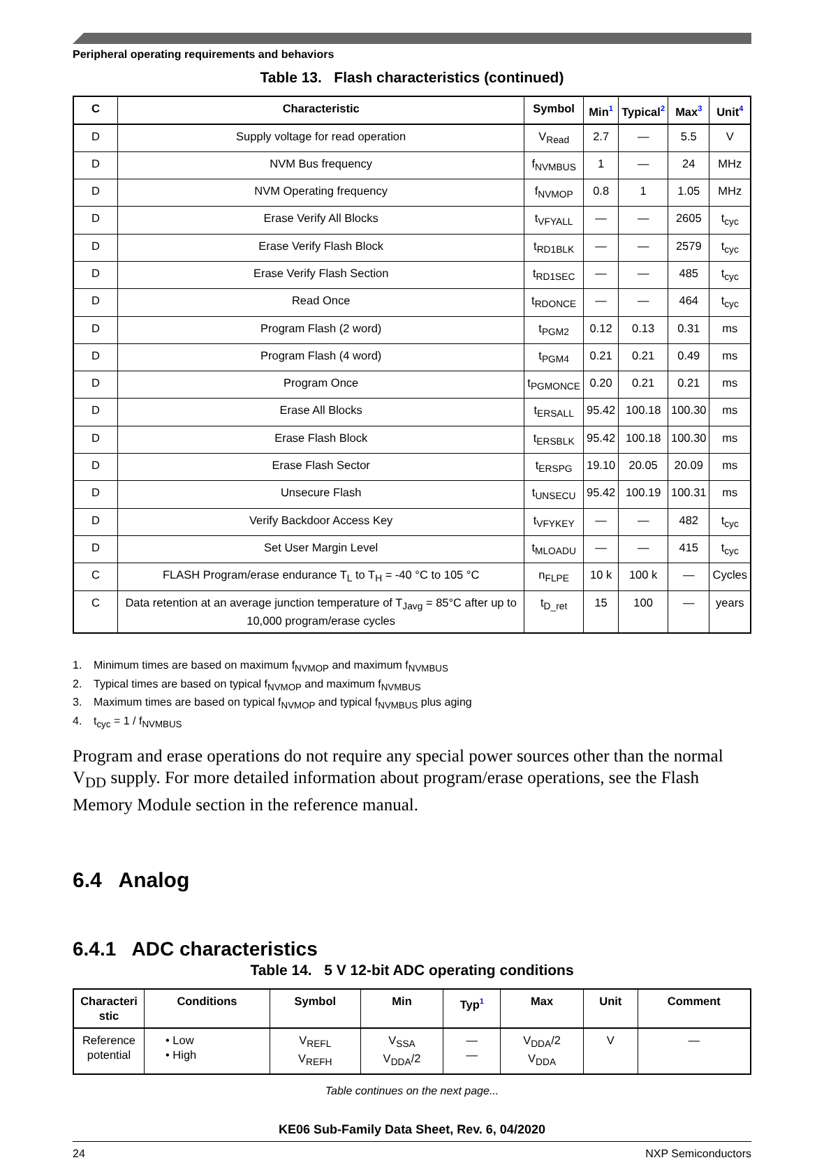Peripheral operating requirements and behaviors
Table 13. Flash characteristics (continued)
| C | Characteristic | Symbol | Min<sup>1</sup> | Typical<sup>2</sup> | Max<sup>3</sup> | Unit<sup>4</sup> |
| --- | --- | --- | --- | --- | --- | --- |
| D | Supply voltage for read operation | V<sub>Read</sub> | 2.7 | — | 5.5 | V |
| D | NVM Bus frequency | f<sub>NVMBUS</sub> | 1 | — | 24 | MHz |
| D | NVM Operating frequency | f<sub>NVMOP</sub> | 0.8 | 1 | 1.05 | MHz |
| D | Erase Verify All Blocks | t<sub>VFYALL</sub> | — | — | 2605 | t<sub>cyc</sub> |
| D | Erase Verify Flash Block | t<sub>RD1BLK</sub> | — | — | 2579 | t<sub>cyc</sub> |
| D | Erase Verify Flash Section | t<sub>RD1SEC</sub> | — | — | 485 | t<sub>cyc</sub> |
| D | Read Once | t<sub>RDONCE</sub> | — | — | 464 | t<sub>cyc</sub> |
| D | Program Flash (2 word) | t<sub>PGM2</sub> | 0.12 | 0.13 | 0.31 | ms |
| D | Program Flash (4 word) | t<sub>PGM4</sub> | 0.21 | 0.21 | 0.49 | ms |
| D | Program Once | t<sub>PGMONCE</sub> | 0.20 | 0.21 | 0.21 | ms |
| D | Erase All Blocks | t<sub>ERSALL</sub> | 95.42 | 100.18 | 100.30 | ms |
| D | Erase Flash Block | t<sub>ERSBLK</sub> | 95.42 | 100.18 | 100.30 | ms |
| D | Erase Flash Sector | t<sub>ERSPG</sub> | 19.10 | 20.05 | 20.09 | ms |
| D | Unsecure Flash | t<sub>UNSECU</sub> | 95.42 | 100.19 | 100.31 | ms |
| D | Verify Backdoor Access Key | t<sub>VFYKEY</sub> | — | — | 482 | t<sub>cyc</sub> |
| D | Set User Margin Level | t<sub>MLOADU</sub> | — | — | 415 | t<sub>cyc</sub> |
| C | FLASH Program/erase endurance T<sub>L</sub> to T<sub>H</sub> = -40 °C to 105 °C | n<sub>FLPE</sub> | 10 k | 100 k | — | Cycles |
| C | Data retention at an average junction temperature of T<sub>Javg</sub> = 85°C after up to 10,000 program/erase cycles | t<sub>D_ret</sub> | 15 | 100 | — | years |
1. Minimum times are based on maximum f<sub>NVMOP</sub> and maximum f<sub>NVMBUS</sub>
2. Typical times are based on typical f<sub>NVMOP</sub> and maximum f<sub>NVMBUS</sub>
3. Maximum times are based on typical f<sub>NVMOP</sub> and typical f<sub>NVMBUS</sub> plus aging
4. t<sub>cyc</sub> = 1 / f<sub>NVMBUS</sub>
Program and erase operations do not require any special power sources other than the normal V<sub>DD</sub> supply. For more detailed information about program/erase operations, see the Flash Memory Module section in the reference manual.
6.4 Analog
6.4.1 ADC characteristics
Table 14. 5 V 12-bit ADC operating conditions
| Characteri stic | Conditions | Symbol | Min | Typ<sup>1</sup> | Max | Unit | Comment |
| --- | --- | --- | --- | --- | --- | --- | --- |
| Reference potential | • Low • High | V<sub>REFL</sub> V<sub>REFH</sub> | V<sub>SSA</sub> V<sub>DDA</sub>/2 | — — | V<sub>DDA</sub>/2 V<sub>DDA</sub> | V | — |
Table continues on the next page...
KE06 Sub-Family Data Sheet, Rev. 6, 04/2020
24 NXP Semiconductors